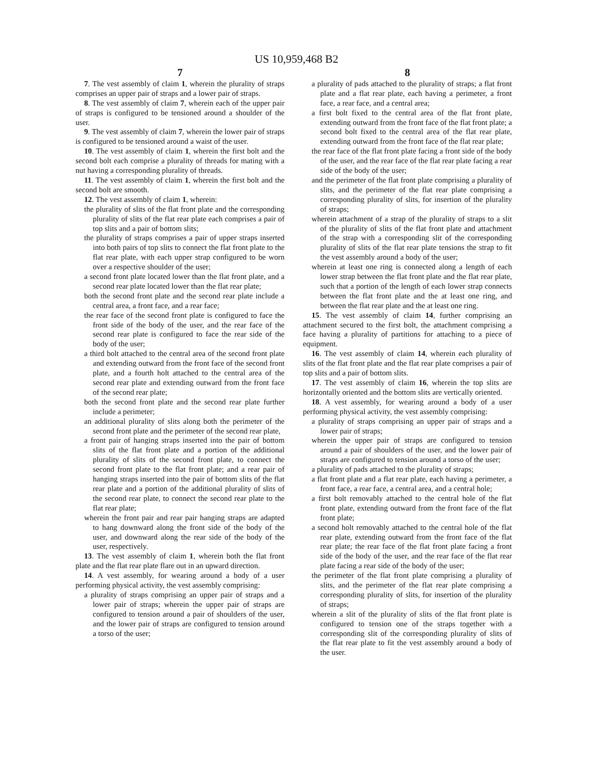US 10,959,468 B2
7
7. The vest assembly of claim 1, wherein the plurality of straps comprises an upper pair of straps and a lower pair of straps.
8. The vest assembly of claim 7, wherein each of the upper pair of straps is configured to be tensioned around a shoulder of the user.
9. The vest assembly of claim 7, wherein the lower pair of straps is configured to be tensioned around a waist of the user.
10. The vest assembly of claim 1, wherein the first bolt and the second bolt each comprise a plurality of threads for mating with a nut having a corresponding plurality of threads.
11. The vest assembly of claim 1, wherein the first bolt and the second bolt are smooth.
12. The vest assembly of claim 1, wherein:
the plurality of slits of the flat front plate and the corresponding plurality of slits of the flat rear plate each comprises a pair of top slits and a pair of bottom slits;
the plurality of straps comprises a pair of upper straps inserted into both pairs of top slits to connect the flat front plate to the flat rear plate, with each upper strap configured to be worn over a respective shoulder of the user;
a second front plate located lower than the flat front plate, and a second rear plate located lower than the flat rear plate;
both the second front plate and the second rear plate include a central area, a front face, and a rear face;
the rear face of the second front plate is configured to face the front side of the body of the user, and the rear face of the second rear plate is configured to face the rear side of the body of the user;
a third bolt attached to the central area of the second front plate and extending outward from the front face of the second front plate, and a fourth holt attached to the central area of the second rear plate and extending outward from the front face of the second rear plate;
both the second front plate and the second rear plate further include a perimeter;
an additional plurality of slits along both the perimeter of the second front plate and the perimeter of the second rear plate,
a front pair of hanging straps inserted into the pair of bottom slits of the flat front plate and a portion of the additional plurality of slits of the second front plate, to connect the second front plate to the flat front plate; and a rear pair of hanging straps inserted into the pair of bottom slits of the flat rear plate and a portion of the additional plurality of slits of the second rear plate, to connect the second rear plate to the flat rear plate;
wherein the front pair and rear pair hanging straps are adapted to hang downward along the front side of the body of the user, and downward along the rear side of the body of the user, respectively.
13. The vest assembly of claim 1, wherein both the flat front plate and the flat rear plate flare out in an upward direction.
14. A vest assembly, for wearing around a body of a user performing physical activity, the vest assembly comprising:
a plurality of straps comprising an upper pair of straps and a lower pair of straps; wherein the upper pair of straps are configured to tension around a pair of shoulders of the user, and the lower pair of straps are configured to tension around a torso of the user;
8
a plurality of pads attached to the plurality of straps; a flat front plate and a flat rear plate, each having a perimeter, a front face, a rear face, and a central area;
a first bolt fixed to the central area of the flat front plate, extending outward from the front face of the flat front plate; a second bolt fixed to the central area of the flat rear plate, extending outward from the front face of the flat rear plate;
the rear face of the flat front plate facing a front side of the body of the user, and the rear face of the flat rear plate facing a rear side of the body of the user;
and the perimeter of the flat front plate comprising a plurality of slits, and the perimeter of the flat rear plate comprising a corresponding plurality of slits, for insertion of the plurality of straps;
wherein attachment of a strap of the plurality of straps to a slit of the plurality of slits of the flat front plate and attachment of the strap with a corresponding slit of the corresponding plurality of slits of the flat rear plate tensions the strap to fit the vest assembly around a body of the user;
wherein at least one ring is connected along a length of each lower strap between the flat front plate and the flat rear plate, such that a portion of the length of each lower strap connects between the flat front plate and the at least one ring, and between the flat rear plate and the at least one ring.
15. The vest assembly of claim 14, further comprising an attachment secured to the first bolt, the attachment comprising a face having a plurality of partitions for attaching to a piece of equipment.
16. The vest assembly of claim 14, wherein each plurality of slits of the flat front plate and the flat rear plate comprises a pair of top slits and a pair of bottom slits.
17. The vest assembly of claim 16, wherein the top slits are horizontally oriented and the bottom slits are vertically oriented.
18. A vest assembly, for wearing around a body of a user performing physical activity, the vest assembly comprising:
a plurality of straps comprising an upper pair of straps and a lower pair of straps;
wherein the upper pair of straps are configured to tension around a pair of shoulders of the user, and the lower pair of straps are configured to tension around a torso of the user;
a plurality of pads attached to the plurality of straps;
a flat front plate and a flat rear plate, each having a perimeter, a front face, a rear face, a central area, and a central hole;
a first bolt removably attached to the central hole of the flat front plate, extending outward from the front face of the flat front plate;
a second holt removably attached to the central hole of the flat rear plate, extending outward from the front face of the flat rear plate; the rear face of the flat front plate facing a front side of the body of the user, and the rear face of the flat rear plate facing a rear side of the body of the user;
the perimeter of the flat front plate comprising a plurality of slits, and the perimeter of the flat rear plate comprising a corresponding plurality of slits, for insertion of the plurality of straps;
wherein a slit of the plurality of slits of the flat front plate is configured to tension one of the straps together with a corresponding slit of the corresponding plurality of slits of the flat rear plate to fit the vest assembly around a body of the user.